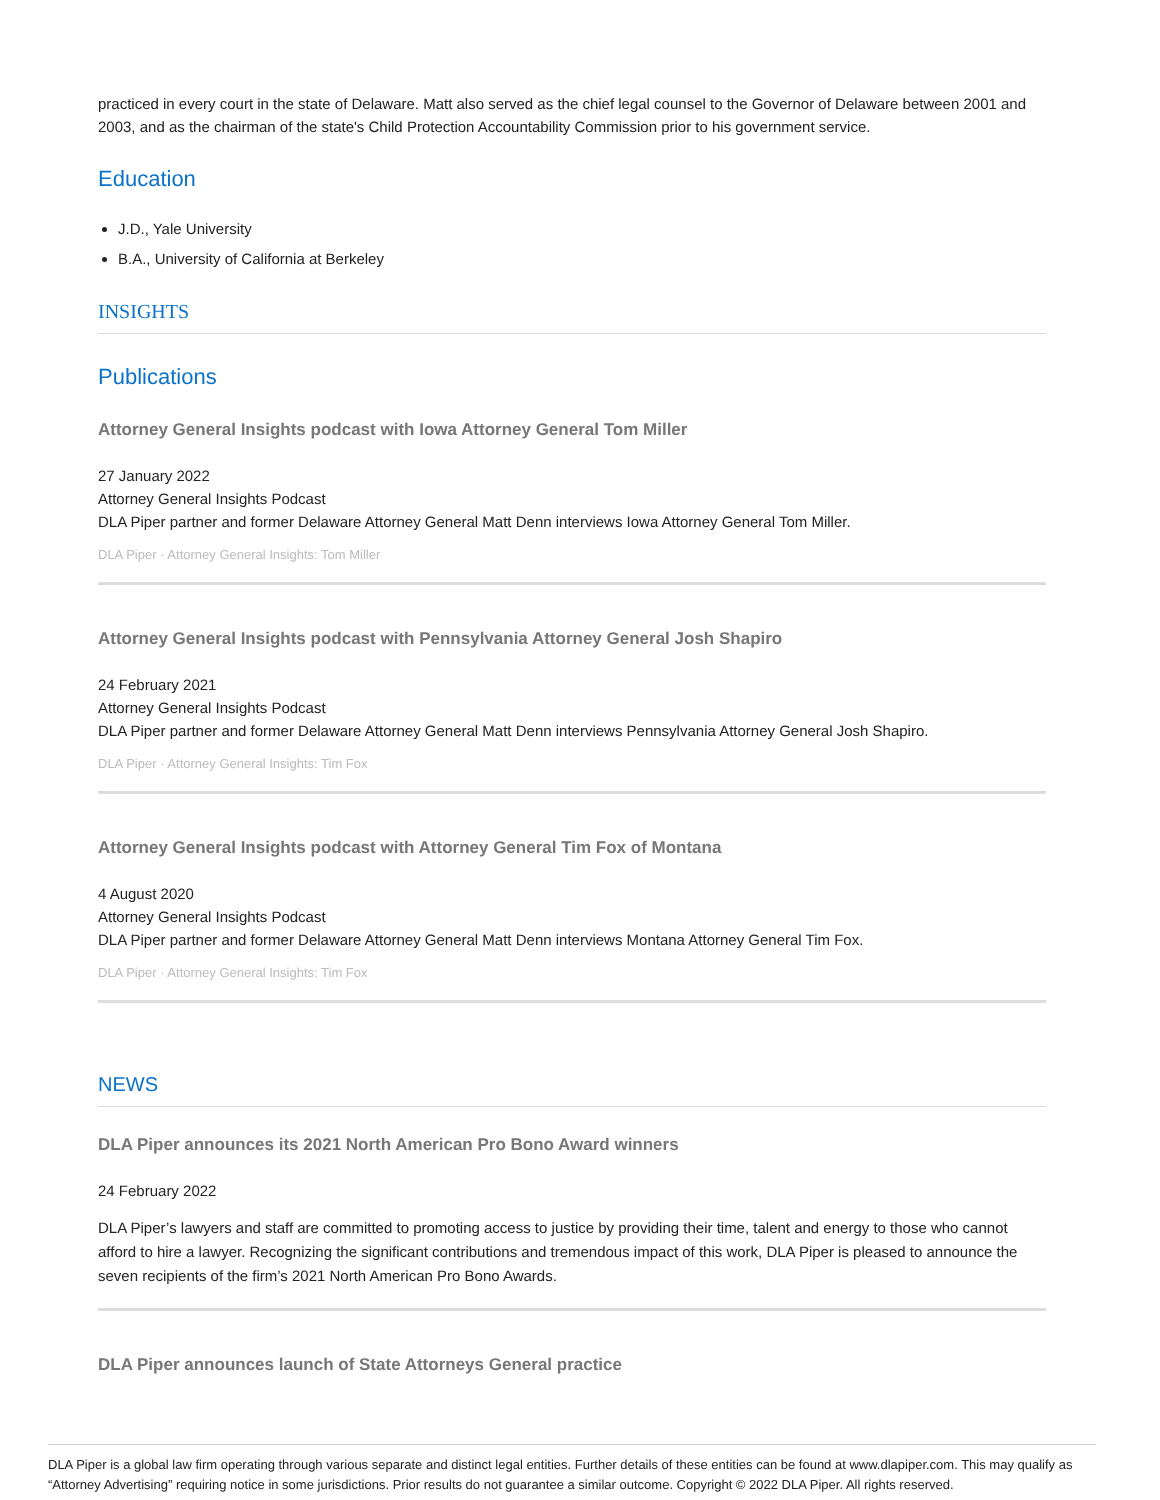practiced in every court in the state of Delaware. Matt also served as the chief legal counsel to the Governor of Delaware between 2001 and 2003, and as the chairman of the state's Child Protection Accountability Commission prior to his government service.
Education
J.D., Yale University
B.A., University of California at Berkeley
INSIGHTS
Publications
Attorney General Insights podcast with Iowa Attorney General Tom Miller
27 January 2022
Attorney General Insights Podcast
DLA Piper partner and former Delaware Attorney General Matt Denn interviews Iowa Attorney General Tom Miller.
DLA Piper · Attorney General Insights: Tom Miller
Attorney General Insights podcast with Pennsylvania Attorney General Josh Shapiro
24 February 2021
Attorney General Insights Podcast
DLA Piper partner and former Delaware Attorney General Matt Denn interviews Pennsylvania Attorney General Josh Shapiro.
DLA Piper · Attorney General Insights: Tim Fox
Attorney General Insights podcast with Attorney General Tim Fox of Montana
4 August 2020
Attorney General Insights Podcast
DLA Piper partner and former Delaware Attorney General Matt Denn interviews Montana Attorney General Tim Fox.
DLA Piper · Attorney General Insights: Tim Fox
NEWS
DLA Piper announces its 2021 North American Pro Bono Award winners
24 February 2022
DLA Piper’s lawyers and staff are committed to promoting access to justice by providing their time, talent and energy to those who cannot afford to hire a lawyer. Recognizing the significant contributions and tremendous impact of this work, DLA Piper is pleased to announce the seven recipients of the firm’s 2021 North American Pro Bono Awards.
DLA Piper announces launch of State Attorneys General practice
DLA Piper is a global law firm operating through various separate and distinct legal entities. Further details of these entities can be found at www.dlapiper.com. This may qualify as “Attorney Advertising” requiring notice in some jurisdictions. Prior results do not guarantee a similar outcome. Copyright © 2022 DLA Piper. All rights reserved.